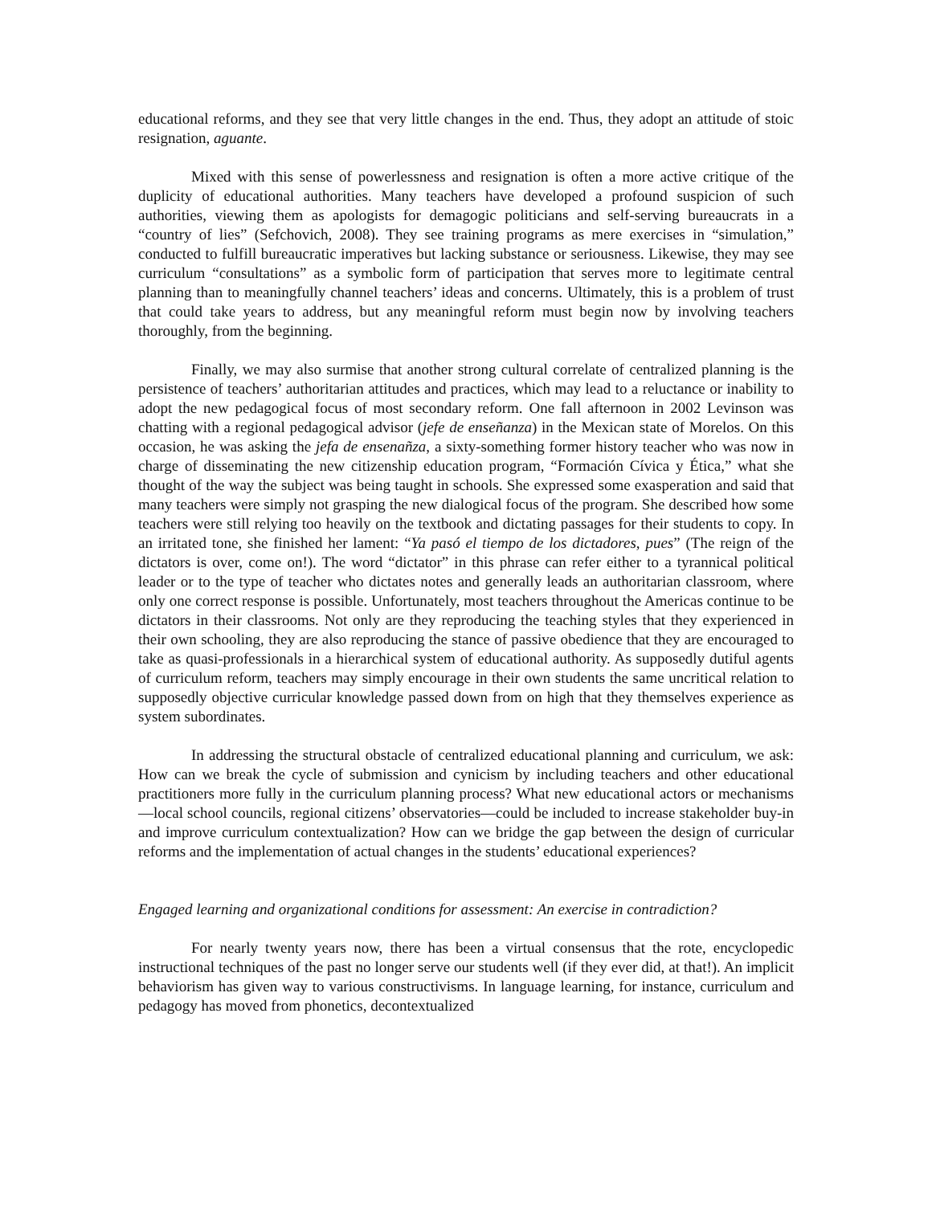educational reforms, and they see that very little changes in the end. Thus, they adopt an attitude of stoic resignation, aguante.
Mixed with this sense of powerlessness and resignation is often a more active critique of the duplicity of educational authorities. Many teachers have developed a profound suspicion of such authorities, viewing them as apologists for demagogic politicians and self-serving bureaucrats in a “country of lies” (Sefchovich, 2008). They see training programs as mere exercises in “simulation,” conducted to fulfill bureaucratic imperatives but lacking substance or seriousness. Likewise, they may see curriculum “consultations” as a symbolic form of participation that serves more to legitimate central planning than to meaningfully channel teachers’ ideas and concerns. Ultimately, this is a problem of trust that could take years to address, but any meaningful reform must begin now by involving teachers thoroughly, from the beginning.
Finally, we may also surmise that another strong cultural correlate of centralized planning is the persistence of teachers’ authoritarian attitudes and practices, which may lead to a reluctance or inability to adopt the new pedagogical focus of most secondary reform. One fall afternoon in 2002 Levinson was chatting with a regional pedagogical advisor (jefe de enseñanza) in the Mexican state of Morelos. On this occasion, he was asking the jefa de ensenañza, a sixty-something former history teacher who was now in charge of disseminating the new citizenship education program, “Formación Cívica y Ética,” what she thought of the way the subject was being taught in schools. She expressed some exasperation and said that many teachers were simply not grasping the new dialogical focus of the program. She described how some teachers were still relying too heavily on the textbook and dictating passages for their students to copy. In an irritated tone, she finished her lament: “Ya pasó el tiempo de los dictadores, pues” (The reign of the dictators is over, come on!). The word “dictator” in this phrase can refer either to a tyrannical political leader or to the type of teacher who dictates notes and generally leads an authoritarian classroom, where only one correct response is possible. Unfortunately, most teachers throughout the Americas continue to be dictators in their classrooms. Not only are they reproducing the teaching styles that they experienced in their own schooling, they are also reproducing the stance of passive obedience that they are encouraged to take as quasi-professionals in a hierarchical system of educational authority. As supposedly dutiful agents of curriculum reform, teachers may simply encourage in their own students the same uncritical relation to supposedly objective curricular knowledge passed down from on high that they themselves experience as system subordinates.
In addressing the structural obstacle of centralized educational planning and curriculum, we ask: How can we break the cycle of submission and cynicism by including teachers and other educational practitioners more fully in the curriculum planning process? What new educational actors or mechanisms—local school councils, regional citizens’ observatories—could be included to increase stakeholder buy-in and improve curriculum contextualization? How can we bridge the gap between the design of curricular reforms and the implementation of actual changes in the students’ educational experiences?
Engaged learning and organizational conditions for assessment: An exercise in contradiction?
For nearly twenty years now, there has been a virtual consensus that the rote, encyclopedic instructional techniques of the past no longer serve our students well (if they ever did, at that!). An implicit behaviorism has given way to various constructivisms. In language learning, for instance, curriculum and pedagogy has moved from phonetics, decontextualized